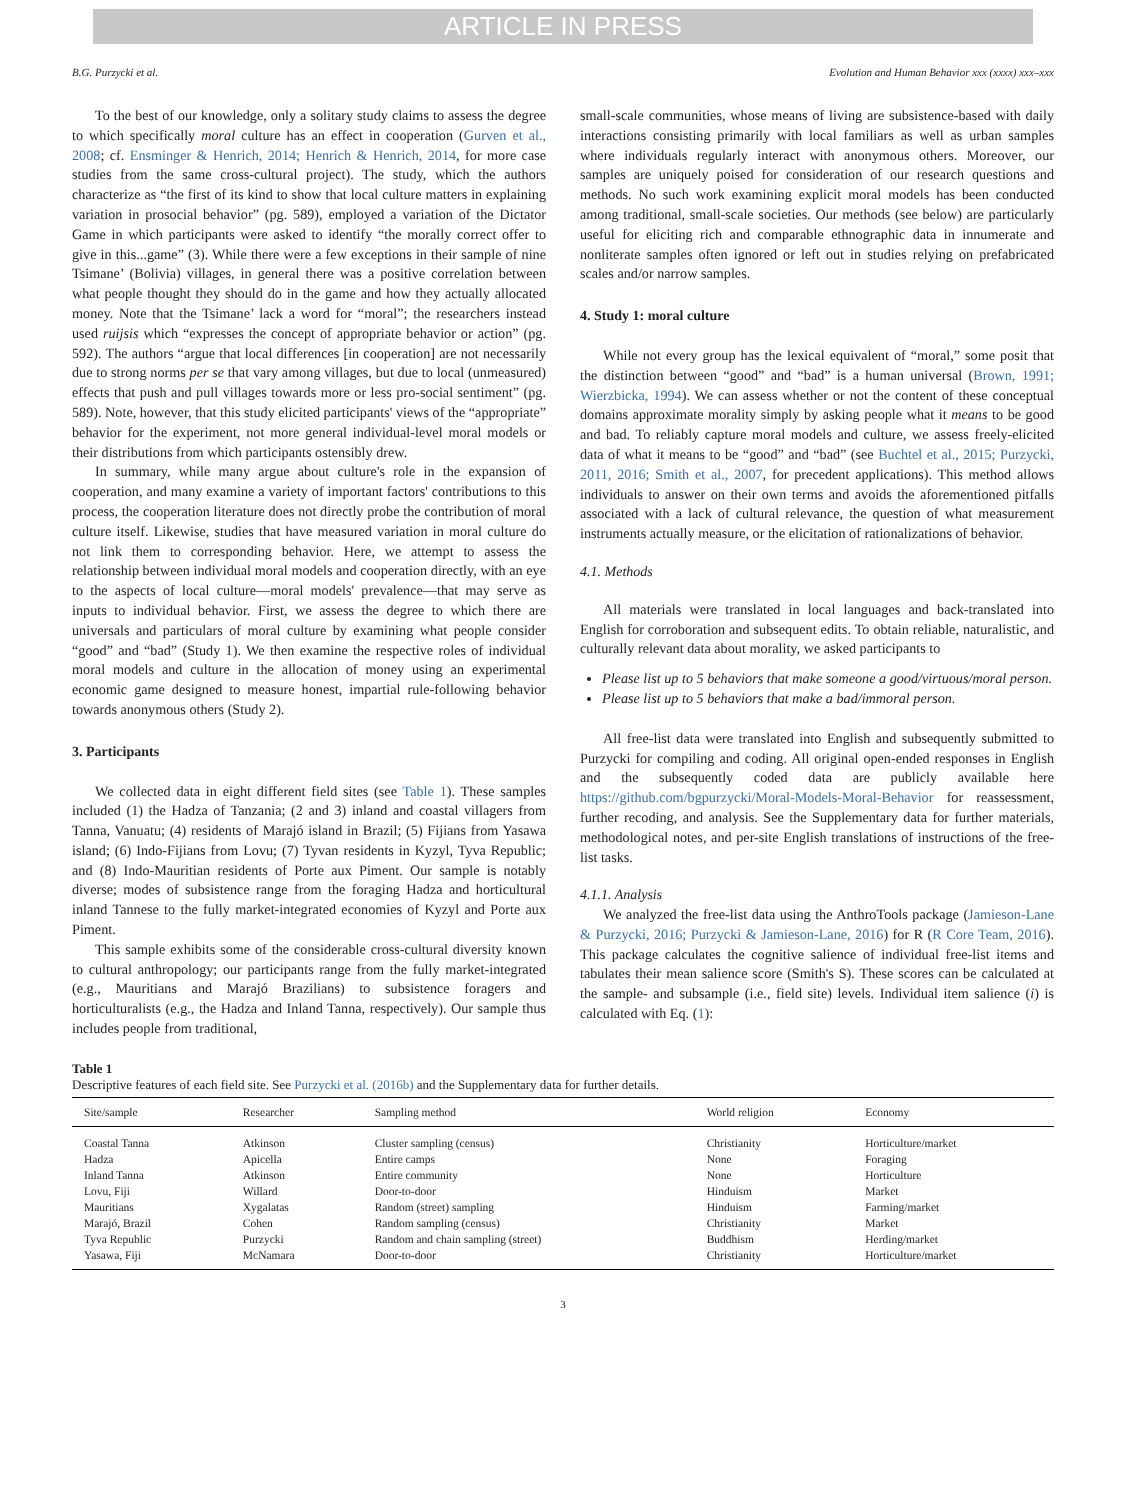ARTICLE IN PRESS
B.G. Purzycki et al. Evolution and Human Behavior xxx (xxxx) xxx–xxx
To the best of our knowledge, only a solitary study claims to assess the degree to which specifically moral culture has an effect in cooperation (Gurven et al., 2008; cf. Ensminger & Henrich, 2014; Henrich & Henrich, 2014, for more case studies from the same cross-cultural project). The study, which the authors characterize as “the first of its kind to show that local culture matters in explaining variation in prosocial behavior” (pg. 589), employed a variation of the Dictator Game in which participants were asked to identify “the morally correct offer to give in this...game” (3). While there were a few exceptions in their sample of nine Tsimane’ (Bolivia) villages, in general there was a positive correlation between what people thought they should do in the game and how they actually allocated money. Note that the Tsimane’ lack a word for “moral”; the researchers instead used ruijsis which “expresses the concept of appropriate behavior or action” (pg. 592). The authors “argue that local differences [in cooperation] are not necessarily due to strong norms per se that vary among villages, but due to local (unmeasured) effects that push and pull villages towards more or less pro-social sentiment” (pg. 589). Note, however, that this study elicited participants' views of the “appropriate” behavior for the experiment, not more general individual-level moral models or their distributions from which participants ostensibly drew.
In summary, while many argue about culture's role in the expansion of cooperation, and many examine a variety of important factors' contributions to this process, the cooperation literature does not directly probe the contribution of moral culture itself. Likewise, studies that have measured variation in moral culture do not link them to corresponding behavior. Here, we attempt to assess the relationship between individual moral models and cooperation directly, with an eye to the aspects of local culture—moral models' prevalence—that may serve as inputs to individual behavior. First, we assess the degree to which there are universals and particulars of moral culture by examining what people consider “good” and “bad” (Study 1). We then examine the respective roles of individual moral models and culture in the allocation of money using an experimental economic game designed to measure honest, impartial rule-following behavior towards anonymous others (Study 2).
3. Participants
We collected data in eight different field sites (see Table 1). These samples included (1) the Hadza of Tanzania; (2 and 3) inland and coastal villagers from Tanna, Vanuatu; (4) residents of Marajó island in Brazil; (5) Fijians from Yasawa island; (6) Indo-Fijians from Lovu; (7) Tyvan residents in Kyzyl, Tyva Republic; and (8) Indo-Mauritian residents of Porte aux Piment. Our sample is notably diverse; modes of subsistence range from the foraging Hadza and horticultural inland Tannese to the fully market-integrated economies of Kyzyl and Porte aux Piment.
This sample exhibits some of the considerable cross-cultural diversity known to cultural anthropology; our participants range from the fully market-integrated (e.g., Mauritians and Marajó Brazilians) to subsistence foragers and horticulturalists (e.g., the Hadza and Inland Tanna, respectively). Our sample thus includes people from traditional,
small-scale communities, whose means of living are subsistence-based with daily interactions consisting primarily with local familiars as well as urban samples where individuals regularly interact with anonymous others. Moreover, our samples are uniquely poised for consideration of our research questions and methods. No such work examining explicit moral models has been conducted among traditional, small-scale societies. Our methods (see below) are particularly useful for eliciting rich and comparable ethnographic data in innumerate and nonliterate samples often ignored or left out in studies relying on prefabricated scales and/or narrow samples.
4. Study 1: moral culture
While not every group has the lexical equivalent of “moral,” some posit that the distinction between “good” and “bad” is a human universal (Brown, 1991; Wierzbicka, 1994). We can assess whether or not the content of these conceptual domains approximate morality simply by asking people what it means to be good and bad. To reliably capture moral models and culture, we assess freely-elicited data of what it means to be “good” and “bad” (see Buchtel et al., 2015; Purzycki, 2011, 2016; Smith et al., 2007, for precedent applications). This method allows individuals to answer on their own terms and avoids the aforementioned pitfalls associated with a lack of cultural relevance, the question of what measurement instruments actually measure, or the elicitation of rationalizations of behavior.
4.1. Methods
All materials were translated in local languages and back-translated into English for corroboration and subsequent edits. To obtain reliable, naturalistic, and culturally relevant data about morality, we asked participants to
Please list up to 5 behaviors that make someone a good/virtuous/moral person.
Please list up to 5 behaviors that make a bad/immoral person.
All free-list data were translated into English and subsequently submitted to Purzycki for compiling and coding. All original open-ended responses in English and the subsequently coded data are publicly available here https://github.com/bgpurzycki/Moral-Models-Moral-Behavior for reassessment, further recoding, and analysis. See the Supplementary data for further materials, methodological notes, and per-site English translations of instructions of the free-list tasks.
4.1.1. Analysis
We analyzed the free-list data using the AnthroTools package (Jamieson-Lane & Purzycki, 2016; Purzycki & Jamieson-Lane, 2016) for R (R Core Team, 2016). This package calculates the cognitive salience of individual free-list items and tabulates their mean salience score (Smith's S). These scores can be calculated at the sample- and subsample (i.e., field site) levels. Individual item salience (i) is calculated with Eq. (1):
Table 1
Descriptive features of each field site. See Purzycki et al. (2016b) and the Supplementary data for further details.
| Site/sample | Researcher | Sampling method | World religion | Economy |
| --- | --- | --- | --- | --- |
| Coastal Tanna | Atkinson | Cluster sampling (census) | Christianity | Horticulture/market |
| Hadza | Apicella | Entire camps | None | Foraging |
| Inland Tanna | Atkinson | Entire community | None | Horticulture |
| Lovu, Fiji | Willard | Door-to-door | Hinduism | Market |
| Mauritians | Xygalatas | Random (street) sampling | Hinduism | Farming/market |
| Marajó, Brazil | Cohen | Random sampling (census) | Christianity | Market |
| Tyva Republic | Purzycki | Random and chain sampling (street) | Buddhism | Herding/market |
| Yasawa, Fiji | McNamara | Door-to-door | Christianity | Horticulture/market |
3